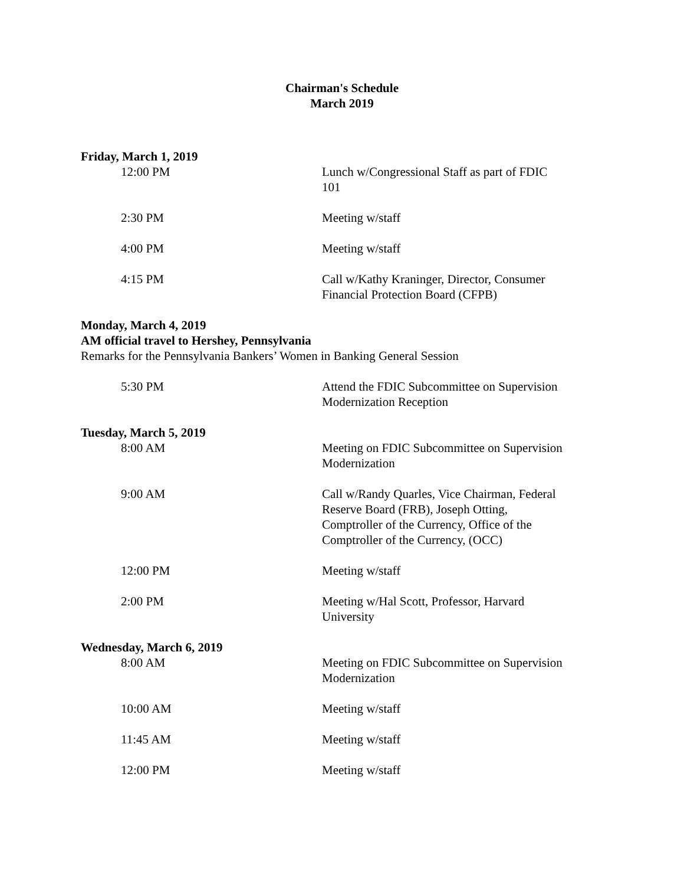Chairman's Schedule
March 2019
Friday, March 1, 2019
12:00 PM Lunch w/Congressional Staff as part of FDIC 101
2:30 PM Meeting w/staff
4:00 PM Meeting w/staff
4:15 PM Call w/Kathy Kraninger, Director, Consumer Financial Protection Board (CFPB)
Monday, March 4, 2019
AM official travel to Hershey, Pennsylvania
Remarks for the Pennsylvania Bankers’ Women in Banking General Session
5:30 PM Attend the FDIC Subcommittee on Supervision Modernization Reception
Tuesday, March 5, 2019
8:00 AM Meeting on FDIC Subcommittee on Supervision Modernization
9:00 AM Call w/Randy Quarles, Vice Chairman, Federal Reserve Board (FRB), Joseph Otting, Comptroller of the Currency, Office of the Comptroller of the Currency, (OCC)
12:00 PM Meeting w/staff
2:00 PM Meeting w/Hal Scott, Professor, Harvard University
Wednesday, March 6, 2019
8:00 AM Meeting on FDIC Subcommittee on Supervision Modernization
10:00 AM Meeting w/staff
11:45 AM Meeting w/staff
12:00 PM Meeting w/staff